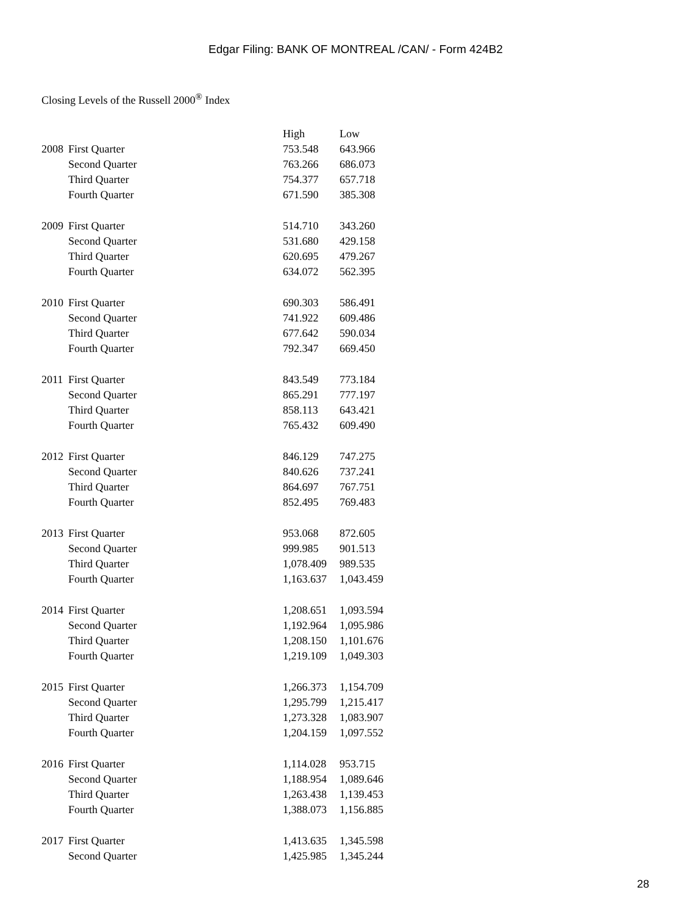Edgar Filing: BANK OF MONTREAL /CAN/ - Form 424B2
Closing Levels of the Russell 2000<sup>®</sup> Index
| | | High | Low |
| --- | --- | --- | --- |
| 2008 | First Quarter | 753.548 | 643.966 |
| | Second Quarter | 763.266 | 686.073 |
| | Third Quarter | 754.377 | 657.718 |
| | Fourth Quarter | 671.590 | 385.308 |
| 2009 | First Quarter | 514.710 | 343.260 |
| | Second Quarter | 531.680 | 429.158 |
| | Third Quarter | 620.695 | 479.267 |
| | Fourth Quarter | 634.072 | 562.395 |
| 2010 | First Quarter | 690.303 | 586.491 |
| | Second Quarter | 741.922 | 609.486 |
| | Third Quarter | 677.642 | 590.034 |
| | Fourth Quarter | 792.347 | 669.450 |
| 2011 | First Quarter | 843.549 | 773.184 |
| | Second Quarter | 865.291 | 777.197 |
| | Third Quarter | 858.113 | 643.421 |
| | Fourth Quarter | 765.432 | 609.490 |
| 2012 | First Quarter | 846.129 | 747.275 |
| | Second Quarter | 840.626 | 737.241 |
| | Third Quarter | 864.697 | 767.751 |
| | Fourth Quarter | 852.495 | 769.483 |
| 2013 | First Quarter | 953.068 | 872.605 |
| | Second Quarter | 999.985 | 901.513 |
| | Third Quarter | 1,078.409 | 989.535 |
| | Fourth Quarter | 1,163.637 | 1,043.459 |
| 2014 | First Quarter | 1,208.651 | 1,093.594 |
| | Second Quarter | 1,192.964 | 1,095.986 |
| | Third Quarter | 1,208.150 | 1,101.676 |
| | Fourth Quarter | 1,219.109 | 1,049.303 |
| 2015 | First Quarter | 1,266.373 | 1,154.709 |
| | Second Quarter | 1,295.799 | 1,215.417 |
| | Third Quarter | 1,273.328 | 1,083.907 |
| | Fourth Quarter | 1,204.159 | 1,097.552 |
| 2016 | First Quarter | 1,114.028 | 953.715 |
| | Second Quarter | 1,188.954 | 1,089.646 |
| | Third Quarter | 1,263.438 | 1,139.453 |
| | Fourth Quarter | 1,388.073 | 1,156.885 |
| 2017 | First Quarter | 1,413.635 | 1,345.598 |
| | Second Quarter | 1,425.985 | 1,345.244 |
28